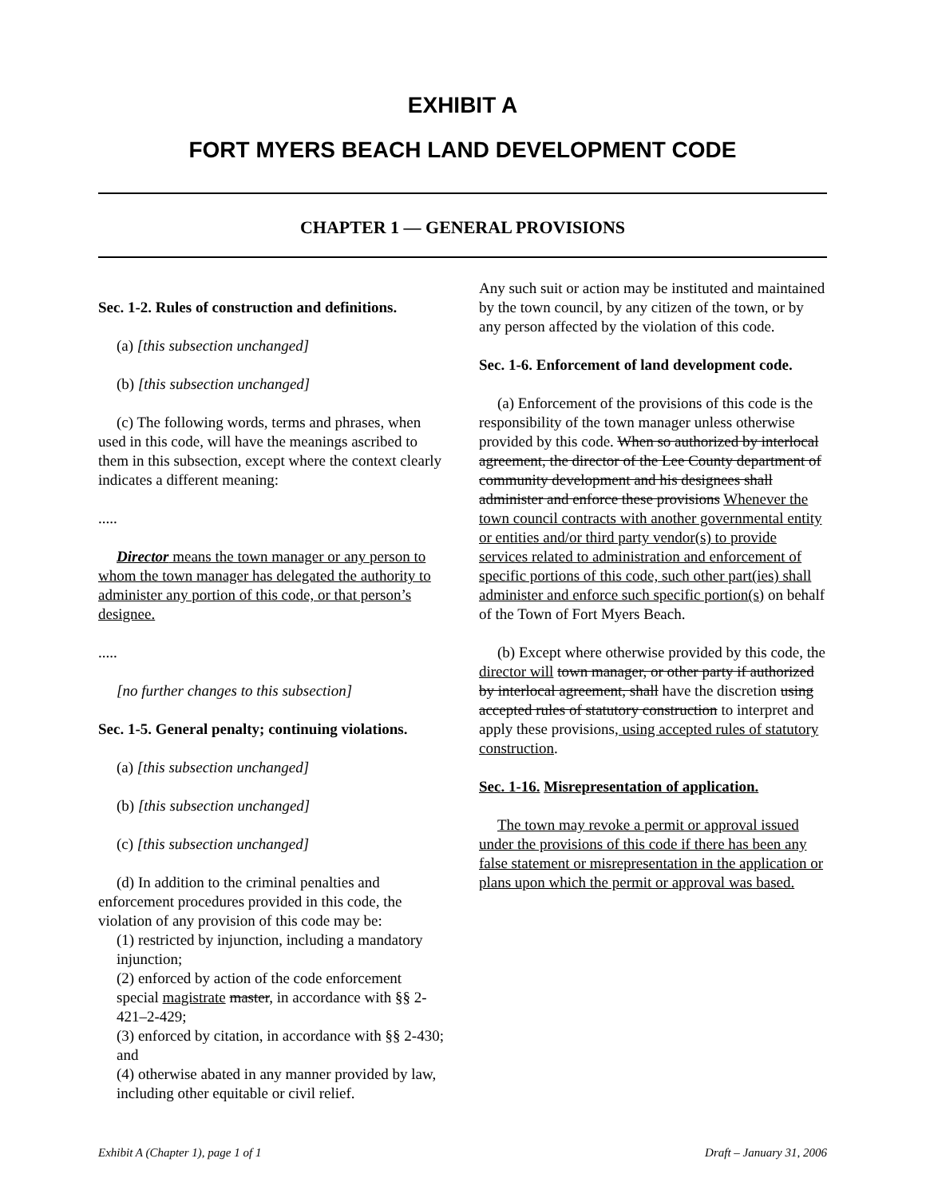EXHIBIT A
FORT MYERS BEACH LAND DEVELOPMENT CODE
CHAPTER 1 — GENERAL PROVISIONS
Sec. 1-2. Rules of construction and definitions.
(a) [this subsection unchanged]
(b) [this subsection unchanged]
(c) The following words, terms and phrases, when used in this code, will have the meanings ascribed to them in this subsection, except where the context clearly indicates a different meaning:
.....
Director means the town manager or any person to whom the town manager has delegated the authority to administer any portion of this code, or that person’s designee.
.....
[no further changes to this subsection]
Sec. 1-5. General penalty; continuing violations.
(a) [this subsection unchanged]
(b) [this subsection unchanged]
(c) [this subsection unchanged]
(d) In addition to the criminal penalties and enforcement procedures provided in this code, the violation of any provision of this code may be:
(1) restricted by injunction, including a mandatory injunction;
(2) enforced by action of the code enforcement special magistrate master, in accordance with §§ 2-421–2-429;
(3) enforced by citation, in accordance with §§ 2-430; and
(4) otherwise abated in any manner provided by law, including other equitable or civil relief.
Any such suit or action may be instituted and maintained by the town council, by any citizen of the town, or by any person affected by the violation of this code.
Sec. 1-6. Enforcement of land development code.
(a) Enforcement of the provisions of this code is the responsibility of the town manager unless otherwise provided by this code. When so authorized by interlocal agreement, the director of the Lee County department of community development and his designees shall administer and enforce these provisions Whenever the town council contracts with another governmental entity or entities and/or third party vendor(s) to provide services related to administration and enforcement of specific portions of this code, such other part(ies) shall administer and enforce such specific portion(s) on behalf of the Town of Fort Myers Beach.
(b) Except where otherwise provided by this code, the director will town manager, or other party if authorized by interlocal agreement, shall have the discretion using accepted rules of statutory construction to interpret and apply these provisions, using accepted rules of statutory construction.
Sec. 1-16. Misrepresentation of application.
The town may revoke a permit or approval issued under the provisions of this code if there has been any false statement or misrepresentation in the application or plans upon which the permit or approval was based.
Exhibit A (Chapter 1), page 1 of 1 Draft – January 31, 2006